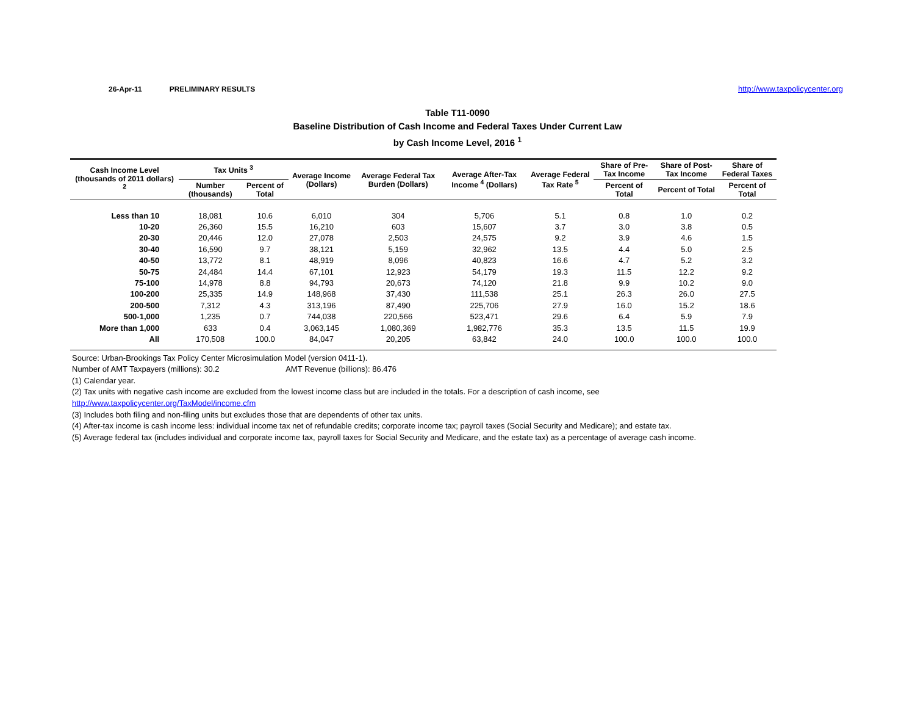26-Apr-11 PRELIMINARY RESULTS http://www.taxpolicycenter.org
Table T11-0090
Baseline Distribution of Cash Income and Federal Taxes Under Current Law
by Cash Income Level, 2016 <sup>1</sup>
| Cash Income Level (thousands of 2011 dollars) <sup>2</sup> | Tax Units <sup>3</sup> | | Average Income (Dollars) | Average Federal Tax Burden (Dollars) | Average After-Tax Income <sup>4</sup> (Dollars) | Average Federal Tax Rate <sup>5</sup> | Share of Pre-Tax Income | Share of Post-Tax Income | Share of Federal Taxes |
| --- | --- | --- | --- | --- | --- | --- | --- | --- | --- |
| | Number (thousands) | Percent of Total | | | | | Percent of Total | Percent of Total | Percent of Total |
| Less than 10 | 18,081 | 10.6 | 6,010 | 304 | 5,706 | 5.1 | 0.8 | 1.0 | 0.2 |
| 10-20 | 26,360 | 15.5 | 16,210 | 603 | 15,607 | 3.7 | 3.0 | 3.8 | 0.5 |
| 20-30 | 20,446 | 12.0 | 27,078 | 2,503 | 24,575 | 9.2 | 3.9 | 4.6 | 1.5 |
| 30-40 | 16,590 | 9.7 | 38,121 | 5,159 | 32,962 | 13.5 | 4.4 | 5.0 | 2.5 |
| 40-50 | 13,772 | 8.1 | 48,919 | 8,096 | 40,823 | 16.6 | 4.7 | 5.2 | 3.2 |
| 50-75 | 24,484 | 14.4 | 67,101 | 12,923 | 54,179 | 19.3 | 11.5 | 12.2 | 9.2 |
| 75-100 | 14,978 | 8.8 | 94,793 | 20,673 | 74,120 | 21.8 | 9.9 | 10.2 | 9.0 |
| 100-200 | 25,335 | 14.9 | 148,968 | 37,430 | 111,538 | 25.1 | 26.3 | 26.0 | 27.5 |
| 200-500 | 7,312 | 4.3 | 313,196 | 87,490 | 225,706 | 27.9 | 16.0 | 15.2 | 18.6 |
| 500-1,000 | 1,235 | 0.7 | 744,038 | 220,566 | 523,471 | 29.6 | 6.4 | 5.9 | 7.9 |
| More than 1,000 | 633 | 0.4 | 3,063,145 | 1,080,369 | 1,982,776 | 35.3 | 13.5 | 11.5 | 19.9 |
| All | 170,508 | 100.0 | 84,047 | 20,205 | 63,842 | 24.0 | 100.0 | 100.0 | 100.0 |
Source: Urban-Brookings Tax Policy Center Microsimulation Model (version 0411-1).
Number of AMT Taxpayers (millions): 30.2 AMT Revenue (billions): 86.476
(1) Calendar year.
(2) Tax units with negative cash income are excluded from the lowest income class but are included in the totals. For a description of cash income, see
http://www.taxpolicycenter.org/TaxModel/income.cfm
(3) Includes both filing and non-filing units but excludes those that are dependents of other tax units.
(4) After-tax income is cash income less: individual income tax net of refundable credits; corporate income tax; payroll taxes (Social Security and Medicare); and estate tax.
(5) Average federal tax (includes individual and corporate income tax, payroll taxes for Social Security and Medicare, and the estate tax) as a percentage of average cash income.